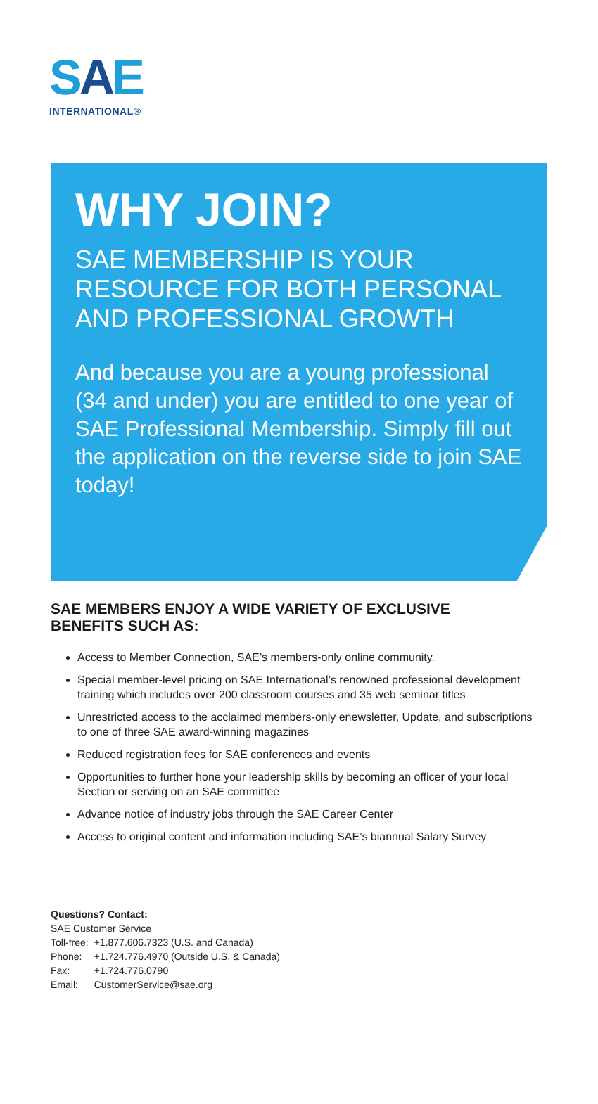SAE
INTERNATIONAL®
WHY JOIN?
SAE MEMBERSHIP IS YOUR RESOURCE FOR BOTH PERSONAL AND PROFESSIONAL GROWTH
And because you are a young professional (34 and under) you are entitled to one year of SAE Professional Membership. Simply fill out the application on the reverse side to join SAE today!
SAE MEMBERS ENJOY A WIDE VARIETY OF EXCLUSIVE BENEFITS SUCH AS:
Access to Member Connection, SAE’s members-only online community.
Special member-level pricing on SAE International’s renowned professional development training which includes over 200 classroom courses and 35 web seminar titles
Unrestricted access to the acclaimed members-only enewsletter, Update, and subscriptions to one of three SAE award-winning magazines
Reduced registration fees for SAE conferences and events
Opportunities to further hone your leadership skills by becoming an officer of your local Section or serving on an SAE committee
Advance notice of industry jobs through the SAE Career Center
Access to original content and information including SAE’s biannual Salary Survey
Questions? Contact:
SAE Customer Service
| Toll-free: | +1.877.606.7323 (U.S. and Canada) |
| Phone: | +1.724.776.4970 (Outside U.S. & Canada) |
| Fax: | +1.724.776.0790 |
| Email: | CustomerService@sae.org |